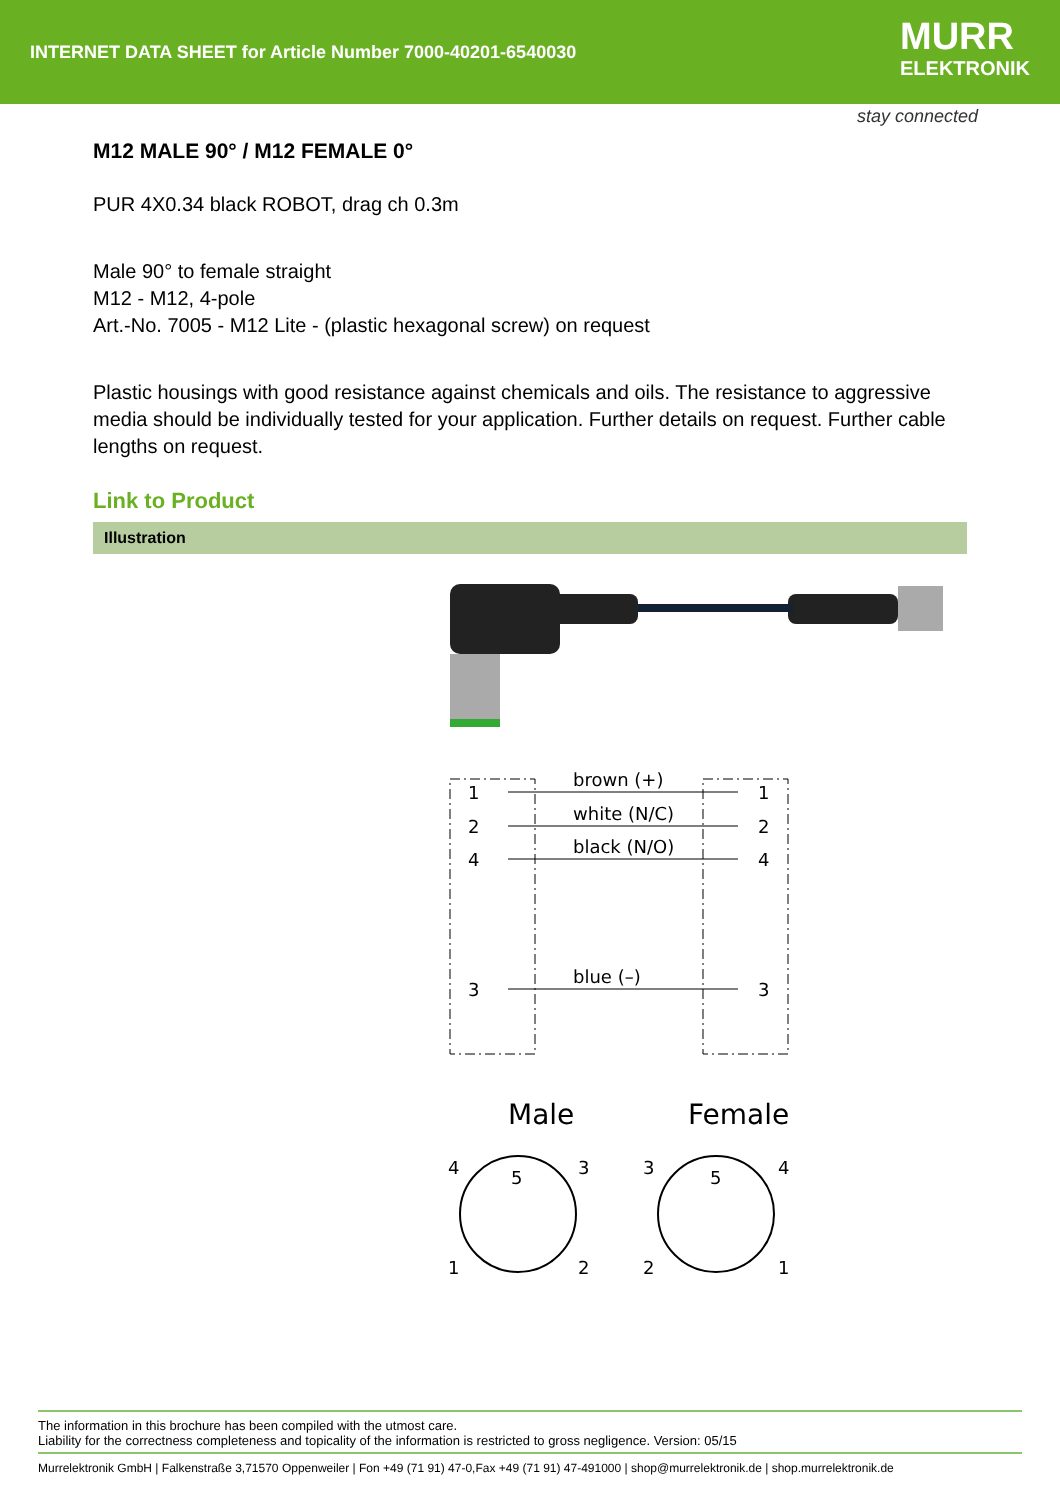INTERNET DATA SHEET for Article Number 7000-40201-6540030
MURR
ELEKTRONIK
stay connected
M12 MALE 90° / M12 FEMALE 0°
PUR 4X0.34 black ROBOT, drag ch 0.3m
Male 90° to female straight
M12 - M12, 4-pole
Art.-No. 7005 - M12 Lite - (plastic hexagonal screw) on request
Plastic housings with good resistance against chemicals and oils. The resistance to aggressive media should be individually tested for your application. Further details on request. Further cable lengths on request.
Link to Product
Illustration
1
2
4
3
brown (+)
white (N/C)
black (N/O)
blue (–)
1
2
4
3
Male
Female
4
3
1
2
3
4
2
1
5
5
The information in this brochure has been compiled with the utmost care.
Liability for the correctness completeness and topicality of the information is restricted to gross negligence. Version: 05/15
Murrelektronik GmbH | Falkenstraße 3,71570 Oppenweiler | Fon +49 (71 91) 47-0,Fax +49 (71 91) 47-491000 | shop@murrelektronik.de | shop.murrelektronik.de